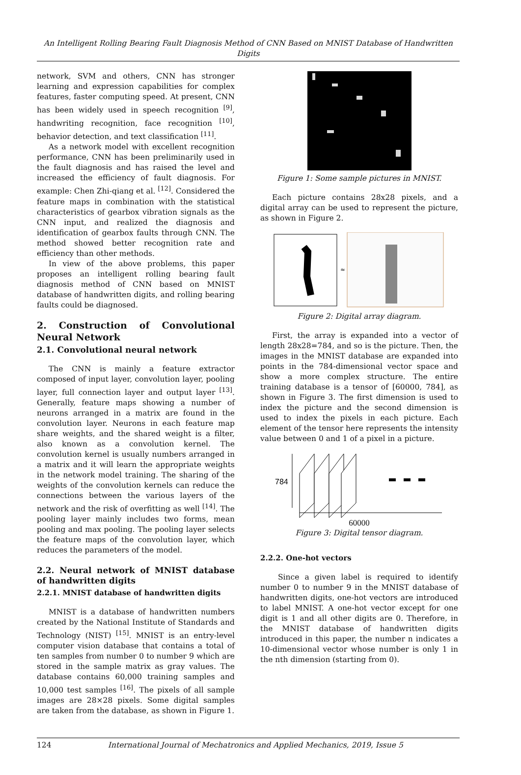An Intelligent Rolling Bearing Fault Diagnosis Method of CNN Based on MNIST Database of Handwritten Digits
network, SVM and others, CNN has stronger learning and expression capabilities for complex features, faster computing speed. At present, CNN has been widely used in speech recognition <sup>[9]</sup>, handwriting recognition, face recognition <sup>[10]</sup>, behavior detection, and text classification <sup>[11]</sup>.
As a network model with excellent recognition performance, CNN has been preliminarily used in the fault diagnosis and has raised the level and increased the efficiency of fault diagnosis. For example: Chen Zhi-qiang et al. <sup>[12]</sup>. Considered the feature maps in combination with the statistical characteristics of gearbox vibration signals as the CNN input, and realized the diagnosis and identification of gearbox faults through CNN. The method showed better recognition rate and efficiency than other methods.
In view of the above problems, this paper proposes an intelligent rolling bearing fault diagnosis method of CNN based on MNIST database of handwritten digits, and rolling bearing faults could be diagnosed.
2. Construction of Convolutional Neural Network
2.1. Convolutional neural network
The CNN is mainly a feature extractor composed of input layer, convolution layer, pooling layer, full connection layer and output layer <sup>[13]</sup>. Generally, feature maps showing a number of neurons arranged in a matrix are found in the convolution layer. Neurons in each feature map share weights, and the shared weight is a filter, also known as a convolution kernel. The convolution kernel is usually numbers arranged in a matrix and it will learn the appropriate weights in the network model training. The sharing of the weights of the convolution kernels can reduce the connections between the various layers of the network and the risk of overfitting as well <sup>[14]</sup>. The pooling layer mainly includes two forms, mean pooling and max pooling. The pooling layer selects the feature maps of the convolution layer, which reduces the parameters of the model.
2.2. Neural network of MNIST database of handwritten digits
2.2.1. MNIST database of handwritten digits
MNIST is a database of handwritten numbers created by the National Institute of Standards and Technology (NIST) <sup>[15]</sup>. MNIST is an entry-level computer vision database that contains a total of ten samples from number 0 to number 9 which are stored in the sample matrix as gray values. The database contains 60,000 training samples and 10,000 test samples <sup>[16]</sup>. The pixels of all sample images are 28×28 pixels. Some digital samples are taken from the database, as shown in Figure 1.
Figure 1: Some sample pictures in MNIST.
Each picture contains 28x28 pixels, and a digital array can be used to represent the picture, as shown in Figure 2.
≈
Figure 2: Digital array diagram.
First, the array is expanded into a vector of length 28x28=784, and so is the picture. Then, the images in the MNIST database are expanded into points in the 784-dimensional vector space and show a more complex structure. The entire training database is a tensor of [60000, 784], as shown in Figure 3. The first dimension is used to index the picture and the second dimension is used to index the pixels in each picture. Each element of the tensor here represents the intensity value between 0 and 1 of a pixel in a picture.
784
60000
Figure 3: Digital tensor diagram.
2.2.2. One-hot vectors
Since a given label is required to identify number 0 to number 9 in the MNIST database of handwritten digits, one-hot vectors are introduced to label MNIST. A one-hot vector except for one digit is 1 and all other digits are 0. Therefore, in the MNIST database of handwritten digits introduced in this paper, the number n indicates a 10-dimensional vector whose number is only 1 in the nth dimension (starting from 0).
124 International Journal of Mechatronics and Applied Mechanics, 2019, Issue 5